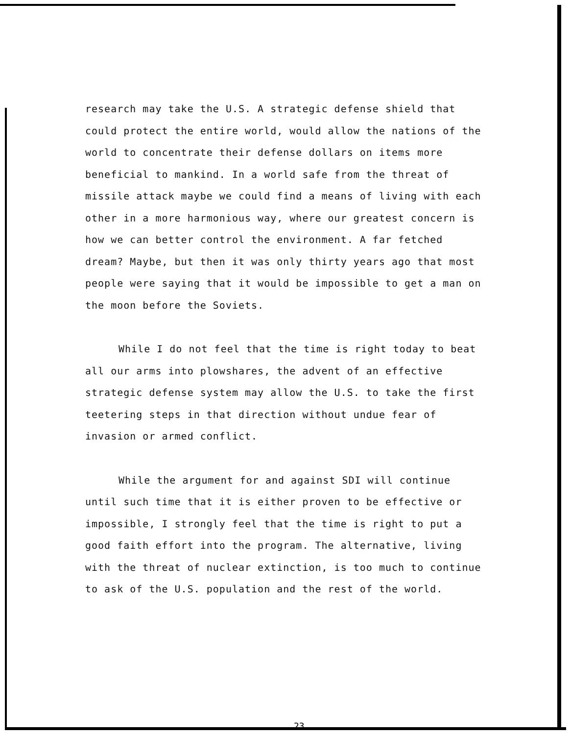research may take the U.S. A strategic defense shield that could protect the entire world, would allow the nations of the world to concentrate their defense dollars on items more beneficial to mankind. In a world safe from the threat of missile attack maybe we could find a means of living with each other in a more harmonious way, where our greatest concern is how we can better control the environment. A far fetched dream? Maybe, but then it was only thirty years ago that most people were saying that it would be impossible to get a man on the moon before the Soviets.
While I do not feel that the time is right today to beat all our arms into plowshares, the advent of an effective strategic defense system may allow the U.S. to take the first teetering steps in that direction without undue fear of invasion or armed conflict.
While the argument for and against SDI will continue until such time that it is either proven to be effective or impossible, I strongly feel that the time is right to put a good faith effort into the program. The alternative, living with the threat of nuclear extinction, is too much to continue to ask of the U.S. population and the rest of the world.
23